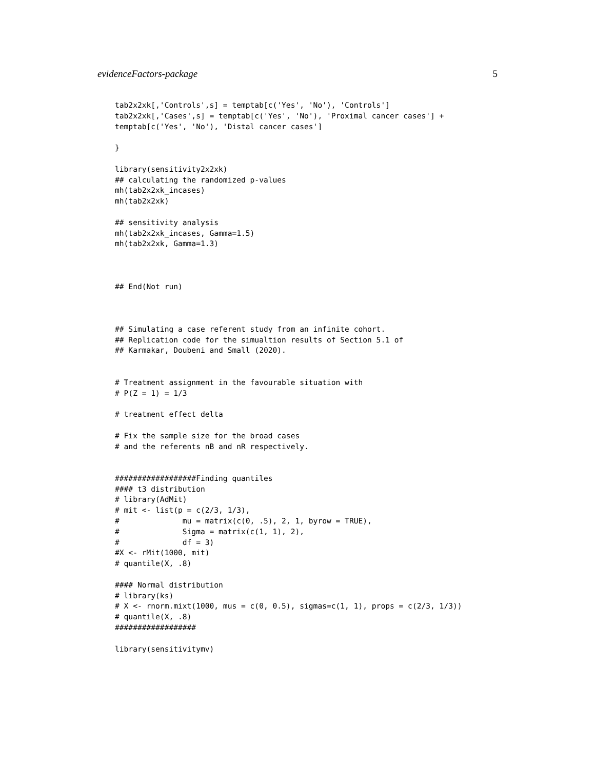evidenceFactors-package 5
tab2x2xk[,'Controls',s] = temptab[c('Yes', 'No'), 'Controls']
tab2x2xk[,'Cases',s] = temptab[c('Yes', 'No'), 'Proximal cancer cases'] +
temptab[c('Yes', 'No'), 'Distal cancer cases']

}

library(sensitivity2x2xk)
## calculating the randomized p-values
mh(tab2x2xk_incases)
mh(tab2x2xk)

## sensitivity analysis
mh(tab2x2xk_incases, Gamma=1.5)
mh(tab2x2xk, Gamma=1.3)



## End(Not run)



## Simulating a case referent study from an infinite cohort.
## Replication code for the simualtion results of Section 5.1 of
## Karmakar, Doubeni and Small (2020).


# Treatment assignment in the favourable situation with
# P(Z = 1) = 1/3

# treatment effect delta

# Fix the sample size for the broad cases
# and the referents nB and nR respectively.


##################Finding quantiles
#### t3 distribution
# library(AdMit)
# mit <- list(p = c(2/3, 1/3),
#              mu = matrix(c(0, .5), 2, 1, byrow = TRUE),
#              Sigma = matrix(c(1, 1), 2),
#              df = 3)
#X <- rMit(1000, mit)
# quantile(X, .8)

#### Normal distribution
# library(ks)
# X <- rnorm.mixt(1000, mus = c(0, 0.5), sigmas=c(1, 1), props = c(2/3, 1/3))
# quantile(X, .8)
##################

library(sensitivitymv)